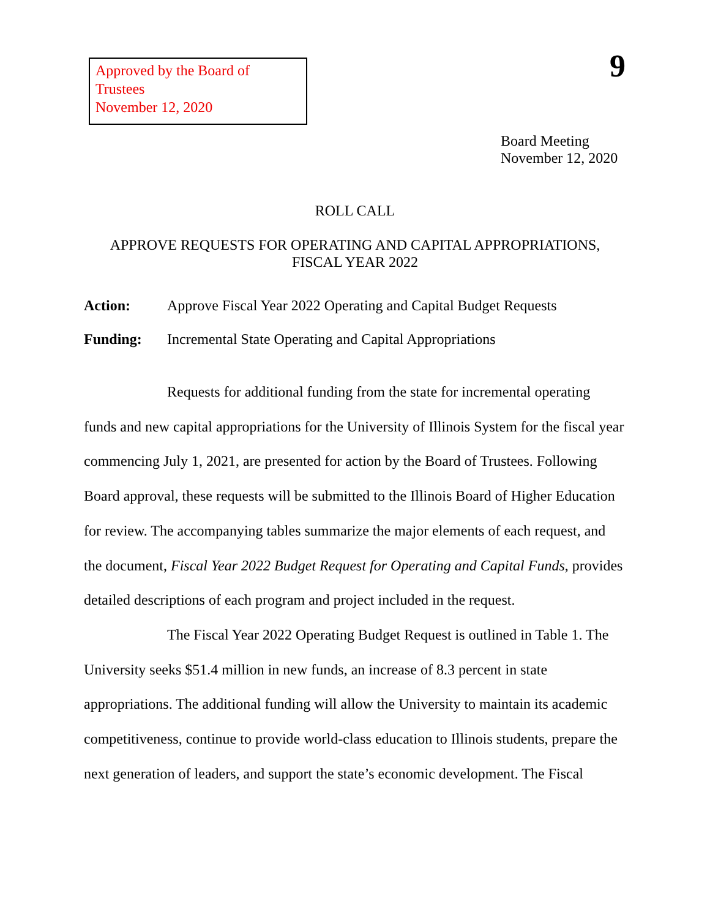Approved by the Board of Trustees
November 12, 2020
9
Board Meeting
November 12, 2020
ROLL CALL
APPROVE REQUESTS FOR OPERATING AND CAPITAL APPROPRIATIONS,
FISCAL YEAR 2022
Action: Approve Fiscal Year 2022 Operating and Capital Budget Requests
Funding: Incremental State Operating and Capital Appropriations
Requests for additional funding from the state for incremental operating funds and new capital appropriations for the University of Illinois System for the fiscal year commencing July 1, 2021, are presented for action by the Board of Trustees. Following Board approval, these requests will be submitted to the Illinois Board of Higher Education for review. The accompanying tables summarize the major elements of each request, and the document, Fiscal Year 2022 Budget Request for Operating and Capital Funds, provides detailed descriptions of each program and project included in the request.
The Fiscal Year 2022 Operating Budget Request is outlined in Table 1. The University seeks $51.4 million in new funds, an increase of 8.3 percent in state appropriations. The additional funding will allow the University to maintain its academic competitiveness, continue to provide world-class education to Illinois students, prepare the next generation of leaders, and support the state’s economic development. The Fiscal